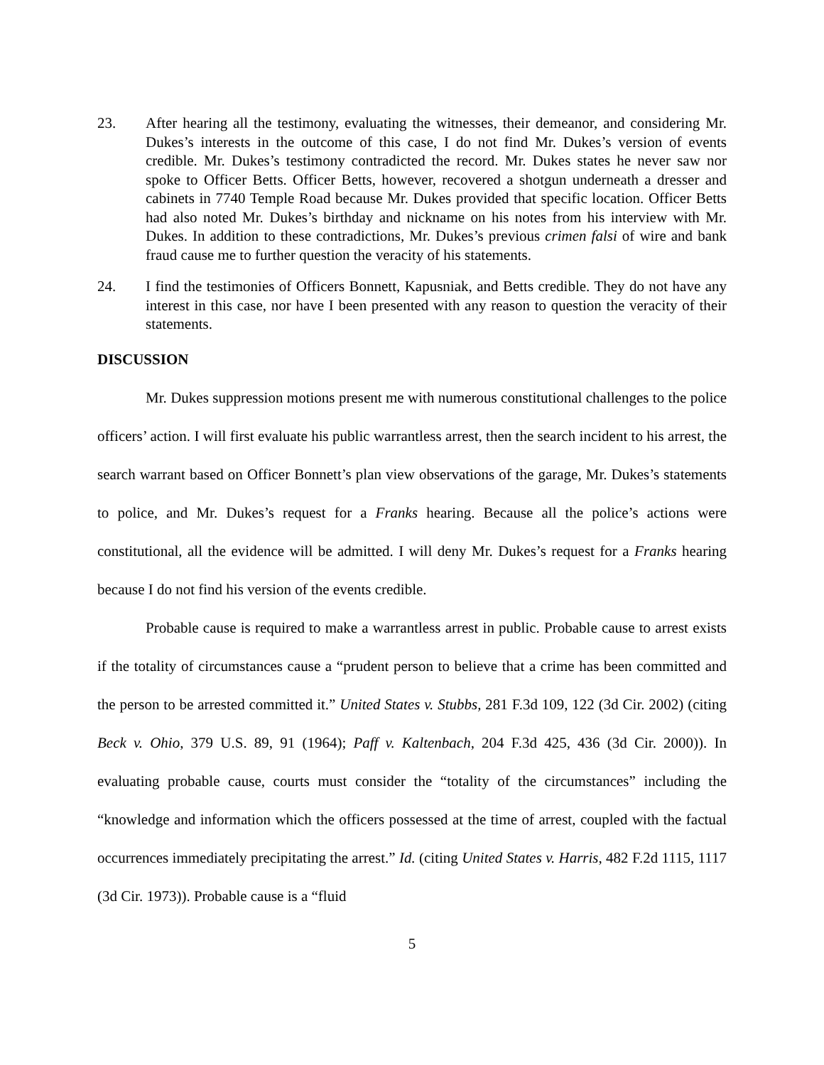23. After hearing all the testimony, evaluating the witnesses, their demeanor, and considering Mr. Dukes’s interests in the outcome of this case, I do not find Mr. Dukes’s version of events credible. Mr. Dukes’s testimony contradicted the record. Mr. Dukes states he never saw nor spoke to Officer Betts. Officer Betts, however, recovered a shotgun underneath a dresser and cabinets in 7740 Temple Road because Mr. Dukes provided that specific location. Officer Betts had also noted Mr. Dukes’s birthday and nickname on his notes from his interview with Mr. Dukes. In addition to these contradictions, Mr. Dukes’s previous crimen falsi of wire and bank fraud cause me to further question the veracity of his statements.
24. I find the testimonies of Officers Bonnett, Kapusniak, and Betts credible. They do not have any interest in this case, nor have I been presented with any reason to question the veracity of their statements.
DISCUSSION
Mr. Dukes suppression motions present me with numerous constitutional challenges to the police officers’ action. I will first evaluate his public warrantless arrest, then the search incident to his arrest, the search warrant based on Officer Bonnett’s plan view observations of the garage, Mr. Dukes’s statements to police, and Mr. Dukes’s request for a Franks hearing. Because all the police’s actions were constitutional, all the evidence will be admitted. I will deny Mr. Dukes’s request for a Franks hearing because I do not find his version of the events credible.
Probable cause is required to make a warrantless arrest in public. Probable cause to arrest exists if the totality of circumstances cause a “prudent person to believe that a crime has been committed and the person to be arrested committed it.” United States v. Stubbs, 281 F.3d 109, 122 (3d Cir. 2002) (citing Beck v. Ohio, 379 U.S. 89, 91 (1964); Paff v. Kaltenbach, 204 F.3d 425, 436 (3d Cir. 2000)). In evaluating probable cause, courts must consider the “totality of the circumstances” including the “knowledge and information which the officers possessed at the time of arrest, coupled with the factual occurrences immediately precipitating the arrest.” Id. (citing United States v. Harris, 482 F.2d 1115, 1117 (3d Cir. 1973)). Probable cause is a “fluid
5